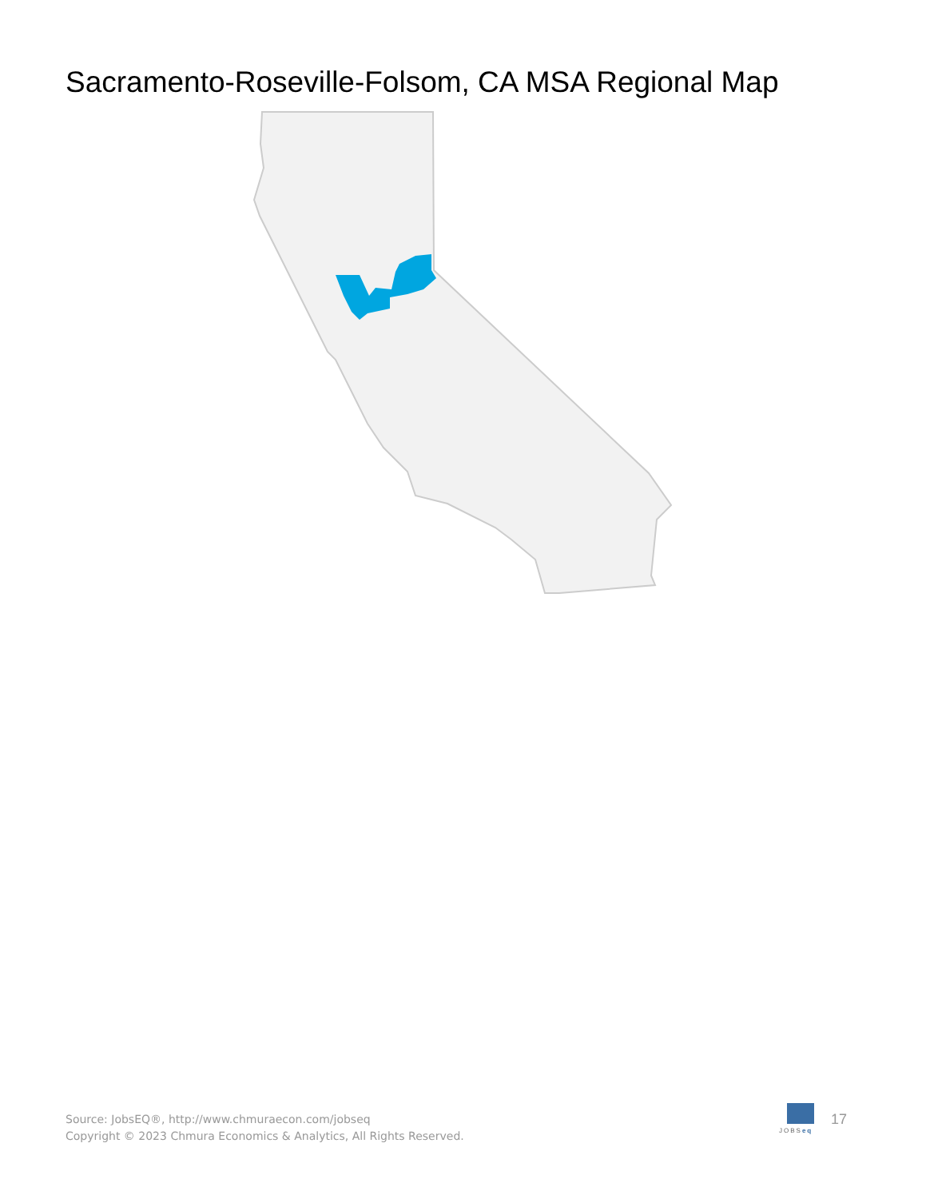Sacramento-Roseville-Folsom, CA MSA Regional Map
Source: JobsEQ®, http://www.chmuraecon.com/jobseq
Copyright © 2023 Chmura Economics & Analytics, All Rights Reserved.
JOBSeq
17